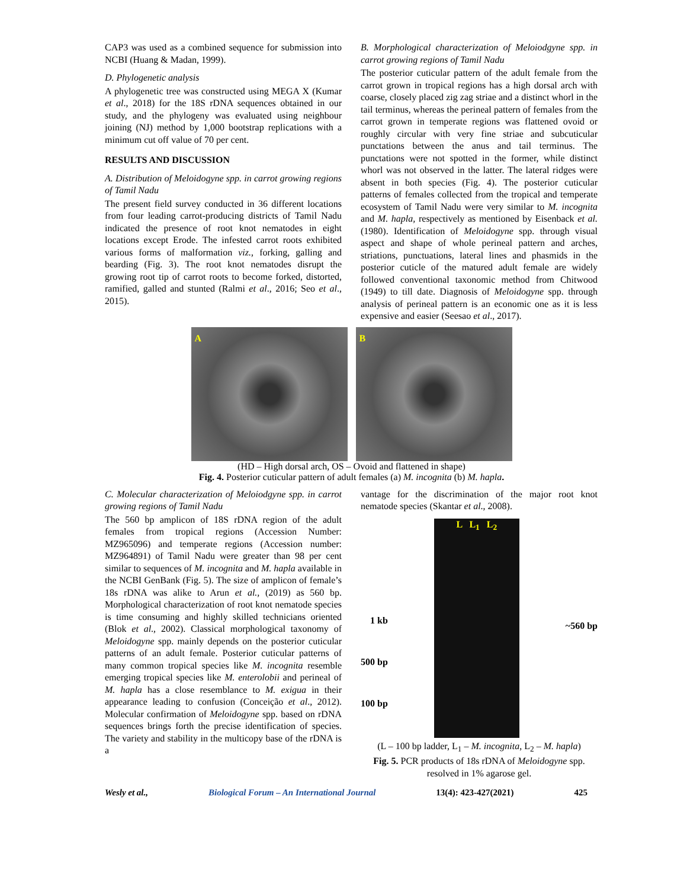CAP3 was used as a combined sequence for submission into NCBI (Huang & Madan, 1999).
D. Phylogenetic analysis
A phylogenetic tree was constructed using MEGA X (Kumar et al., 2018) for the 18S rDNA sequences obtained in our study, and the phylogeny was evaluated using neighbour joining (NJ) method by 1,000 bootstrap replications with a minimum cut off value of 70 per cent.
RESULTS AND DISCUSSION
A. Distribution of Meloidogyne spp. in carrot growing regions of Tamil Nadu
The present field survey conducted in 36 different locations from four leading carrot-producing districts of Tamil Nadu indicated the presence of root knot nematodes in eight locations except Erode. The infested carrot roots exhibited various forms of malformation viz., forking, galling and bearding (Fig. 3). The root knot nematodes disrupt the growing root tip of carrot roots to become forked, distorted, ramified, galled and stunted (Ralmi et al., 2016; Seo et al., 2015).
B. Morphological characterization of Meloiodgyne spp. in carrot growing regions of Tamil Nadu
The posterior cuticular pattern of the adult female from the carrot grown in tropical regions has a high dorsal arch with coarse, closely placed zig zag striae and a distinct whorl in the tail terminus, whereas the perineal pattern of females from the carrot grown in temperate regions was flattened ovoid or roughly circular with very fine striae and subcuticular punctations between the anus and tail terminus. The punctations were not spotted in the former, while distinct whorl was not observed in the latter. The lateral ridges were absent in both species (Fig. 4). The posterior cuticular patterns of females collected from the tropical and temperate ecosystem of Tamil Nadu were very similar to M. incognita and M. hapla, respectively as mentioned by Eisenback et al. (1980). Identification of Meloidogyne spp. through visual aspect and shape of whole perineal pattern and arches, striations, punctuations, lateral lines and phasmids in the posterior cuticle of the matured adult female are widely followed conventional taxonomic method from Chitwood (1949) to till date. Diagnosis of Meloidogyne spp. through analysis of perineal pattern is an economic one as it is less expensive and easier (Seesao et al., 2017).
A
B
(HD – High dorsal arch, OS – Ovoid and flattened in shape)
Fig. 4. Posterior cuticular pattern of adult females (a) M. incognita (b) M. hapla.
C. Molecular characterization of Meloiodgyne spp. in carrot growing regions of Tamil Nadu
The 560 bp amplicon of 18S rDNA region of the adult females from tropical regions (Accession Number: MZ965096) and temperate regions (Accession number: MZ964891) of Tamil Nadu were greater than 98 per cent similar to sequences of M. incognita and M. hapla available in the NCBI GenBank (Fig. 5). The size of amplicon of female’s 18s rDNA was alike to Arun et al., (2019) as 560 bp. Morphological characterization of root knot nematode species is time consuming and highly skilled technicians oriented (Blok et al., 2002). Classical morphological taxonomy of Meloidogyne spp. mainly depends on the posterior cuticular patterns of an adult female. Posterior cuticular patterns of many common tropical species like M. incognita resemble emerging tropical species like M. enterolobii and perineal of M. hapla has a close resemblance to M. exigua in their appearance leading to confusion (Conceição et al., 2012). Molecular confirmation of Meloidogyne spp. based on rDNA sequences brings forth the precise identification of species. The variety and stability in the multicopy base of the rDNA is a
vantage for the discrimination of the major root knot nematode species (Skantar et al., 2008).
1 kb
500 bp
100 bp
L L<sub>1</sub> L<sub>2</sub>
~560 bp
(L – 100 bp ladder, L<sub>1</sub> – M. incognita, L<sub>2</sub> – M. hapla)
Fig. 5. PCR products of 18s rDNA of Meloidogyne spp. resolved in 1% agarose gel.
Wesly et al., Biological Forum – An International Journal 13(4): 423-427(2021) 425